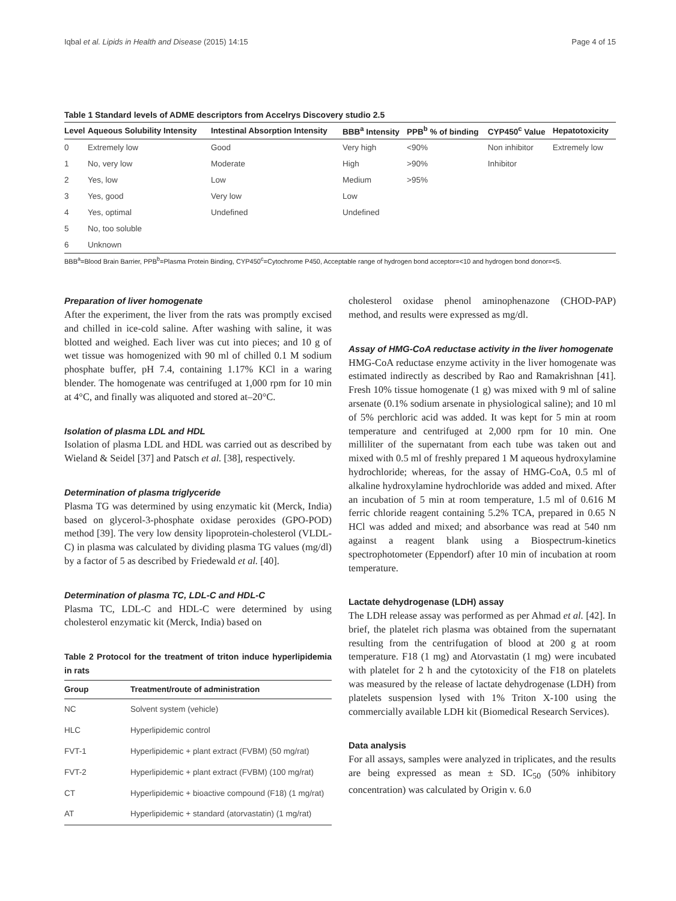Iqbal et al. Lipids in Health and Disease (2015) 14:15 Page 4 of 15
Table 1 Standard levels of ADME descriptors from Accelrys Discovery studio 2.5
| Level | Aqueous Solubility Intensity | Intestinal Absorption Intensity | BBB<sup>a</sup> Intensity | PPB<sup>b</sup> % of binding | CYP450<sup>c</sup> Value | Hepatotoxicity |
| --- | --- | --- | --- | --- | --- | --- |
| 0 | Extremely low | Good | Very high | <90% | Non inhibitor | Extremely low |
| 1 | No, very low | Moderate | High | >90% | Inhibitor | |
| 2 | Yes, low | Low | Medium | >95% | | |
| 3 | Yes, good | Very low | Low | | | |
| 4 | Yes, optimal | Undefined | Undefined | | | |
| 5 | No, too soluble | | | | | |
| 6 | Unknown | | | | | |
BBB<sup>a</sup>=Blood Brain Barrier, PPB<sup>b</sup>=Plasma Protein Binding, CYP450<sup>c</sup>=Cytochrome P450, Acceptable range of hydrogen bond acceptor=<10 and hydrogen bond donor=<5.
Preparation of liver homogenate
After the experiment, the liver from the rats was promptly excised and chilled in ice-cold saline. After washing with saline, it was blotted and weighed. Each liver was cut into pieces; and 10 g of wet tissue was homogenized with 90 ml of chilled 0.1 M sodium phosphate buffer, pH 7.4, containing 1.17% KCl in a waring blender. The homogenate was centrifuged at 1,000 rpm for 10 min at 4°C, and finally was aliquoted and stored at–20°C.
Isolation of plasma LDL and HDL
Isolation of plasma LDL and HDL was carried out as described by Wieland & Seidel [37] and Patsch et al. [38], respectively.
Determination of plasma triglyceride
Plasma TG was determined by using enzymatic kit (Merck, India) based on glycerol-3-phosphate oxidase peroxides (GPO-POD) method [39]. The very low density lipoprotein-cholesterol (VLDL-C) in plasma was calculated by dividing plasma TG values (mg/dl) by a factor of 5 as described by Friedewald et al. [40].
Determination of plasma TC, LDL-C and HDL-C
Plasma TC, LDL-C and HDL-C were determined by using cholesterol enzymatic kit (Merck, India) based on
Table 2 Protocol for the treatment of triton induce hyperlipidemia in rats
| Group | Treatment/route of administration |
| --- | --- |
| NC | Solvent system (vehicle) |
| HLC | Hyperlipidemic control |
| FVT-1 | Hyperlipidemic + plant extract (FVBM) (50 mg/rat) |
| FVT-2 | Hyperlipidemic + plant extract (FVBM) (100 mg/rat) |
| CT | Hyperlipidemic + bioactive compound (F18) (1 mg/rat) |
| AT | Hyperlipidemic + standard (atorvastatin) (1 mg/rat) |
cholesterol oxidase phenol aminophenazone (CHOD-PAP) method, and results were expressed as mg/dl.
Assay of HMG-CoA reductase activity in the liver homogenate
HMG-CoA reductase enzyme activity in the liver homogenate was estimated indirectly as described by Rao and Ramakrishnan [41]. Fresh 10% tissue homogenate (1 g) was mixed with 9 ml of saline arsenate (0.1% sodium arsenate in physiological saline); and 10 ml of 5% perchloric acid was added. It was kept for 5 min at room temperature and centrifuged at 2,000 rpm for 10 min. One milliliter of the supernatant from each tube was taken out and mixed with 0.5 ml of freshly prepared 1 M aqueous hydroxylamine hydrochloride; whereas, for the assay of HMG-CoA, 0.5 ml of alkaline hydroxylamine hydrochloride was added and mixed. After an incubation of 5 min at room temperature, 1.5 ml of 0.616 M ferric chloride reagent containing 5.2% TCA, prepared in 0.65 N HCl was added and mixed; and absorbance was read at 540 nm against a reagent blank using a Biospectrum-kinetics spectrophotometer (Eppendorf) after 10 min of incubation at room temperature.
Lactate dehydrogenase (LDH) assay
The LDH release assay was performed as per Ahmad et al. [42]. In brief, the platelet rich plasma was obtained from the supernatant resulting from the centrifugation of blood at 200 g at room temperature. F18 (1 mg) and Atorvastatin (1 mg) were incubated with platelet for 2 h and the cytotoxicity of the F18 on platelets was measured by the release of lactate dehydrogenase (LDH) from platelets suspension lysed with 1% Triton X-100 using the commercially available LDH kit (Biomedical Research Services).
Data analysis
For all assays, samples were analyzed in triplicates, and the results are being expressed as mean ± SD. IC<sub>50</sub> (50% inhibitory concentration) was calculated by Origin v. 6.0